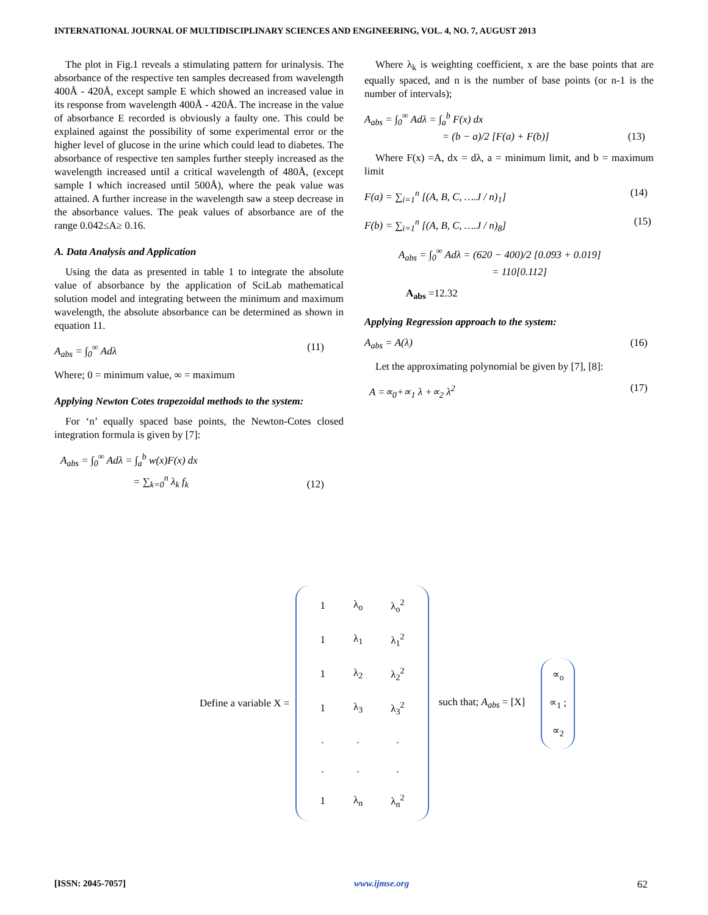INTERNATIONAL JOURNAL OF MULTIDISCIPLINARY SCIENCES AND ENGINEERING, VOL. 4, NO. 7, AUGUST 2013
The plot in Fig.1 reveals a stimulating pattern for urinalysis. The absorbance of the respective ten samples decreased from wavelength 400Å - 420Å, except sample E which showed an increased value in its response from wavelength 400Å - 420Å. The increase in the value of absorbance E recorded is obviously a faulty one. This could be explained against the possibility of some experimental error or the higher level of glucose in the urine which could lead to diabetes. The absorbance of respective ten samples further steeply increased as the wavelength increased until a critical wavelength of 480Å, (except sample I which increased until 500Å), where the peak value was attained. A further increase in the wavelength saw a steep decrease in the absorbance values. The peak values of absorbance are of the range 0.042≤A≥ 0.16.
A. Data Analysis and Application
Using the data as presented in table 1 to integrate the absolute value of absorbance by the application of SciLab mathematical solution model and integrating between the minimum and maximum wavelength, the absolute absorbance can be determined as shown in equation 11.
A<sub>abs</sub> = ∫<sub>0</sub><sup>∞</sup> Adλ (11)
Where; 0 = minimum value, ∞ = maximum
Applying Newton Cotes trapezoidal methods to the system:
For ‘n’ equally spaced base points, the Newton-Cotes closed integration formula is given by [7]:
A<sub>abs</sub> = ∫<sub>0</sub><sup>∞</sup> Adλ = ∫<sub>a</sub><sup>b</sup> w(x)F(x) dx
= ∑<sub>k=0</sub><sup>n</sup> λ<sub>k</sub> f<sub>k</sub> (12)
Where λ<sub>k</sub> is weighting coefficient, x are the base points that are equally spaced, and n is the number of base points (or n-1 is the number of intervals);
A<sub>abs</sub> = ∫<sub>0</sub><sup>∞</sup> Adλ = ∫<sub>a</sub><sup>b</sup> F(x) dx
= (b − a)/2 [F(a) + F(b)] (13)
Where F(x) =A, dx = dλ, a = minimum limit, and b = maximum limit
F(a) = ∑<sub>i=1</sub><sup>n</sup> [(A, B, C, ….J / n)<sub>1</sub>] (14)
F(b) = ∑<sub>i=1</sub><sup>n</sup> [(A, B, C, ….J / n)<sub>8</sub>] (15)
A<sub>abs</sub> = ∫<sub>0</sub><sup>∞</sup> Adλ = (620 − 400)/2 [0.093 + 0.019]
= 110[0.112]
A<sub>abs</sub> =12.32
Applying Regression approach to the system:
A<sub>abs</sub> = A(λ) (16)
Let the approximating polynomial be given by [7], [8]:
A =∝<sub>0</sub>+∝<sub>1</sub> λ +∝<sub>2</sub> λ<sup>2</sup> (17)
Define a variable X =
| 1 | λ<sub>o</sub> | λ<sub>o</sub><sup>2</sup> |
| 1 | λ<sub>1</sub> | λ<sub>1</sub><sup>2</sup> |
| 1 | λ<sub>2</sub> | λ<sub>2</sub><sup>2</sup> |
| 1 | λ<sub>3</sub> | λ<sub>3</sub><sup>2</sup> |
| . | . | . |
| . | . | . |
| 1 | λ<sub>n</sub> | λ<sub>n</sub><sup>2</sup> |
such that; A<sub>abs</sub> = [X]
| ∝<sub>o</sub> |
| ∝<sub>1</sub> ; |
| ∝<sub>2</sub> |
[ISSN: 2045-7057] www.ijmse.org 62